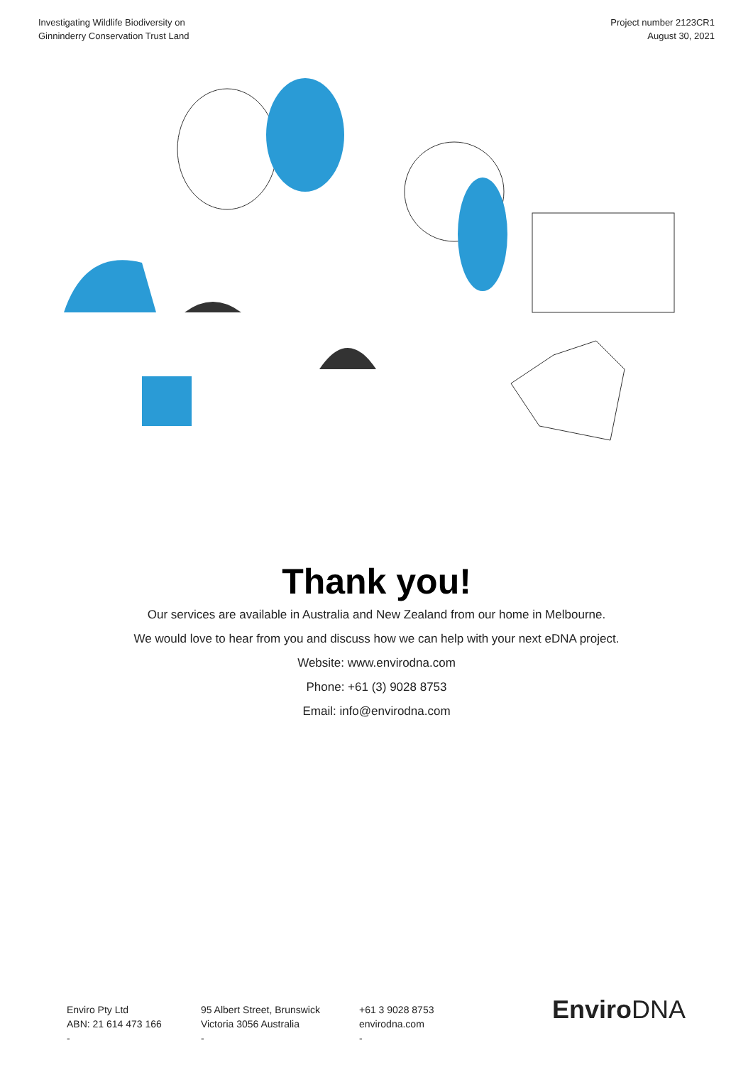Investigating Wildlife Biodiversity on
Ginninderry Conservation Trust Land
Project number 2123CR1
August 30, 2021
Thank you!
Our services are available in Australia and New Zealand from our home in Melbourne.
We would love to hear from you and discuss how we can help with your next eDNA project.
Website: www.envirodna.com
Phone: +61 (3) 9028 8753
Email: info@envirodna.com
Enviro Pty Ltd
ABN: 21 614 473 166
-
95 Albert Street, Brunswick
Victoria 3056 Australia
-
+61 3 9028 8753
envirodna.com
-
EnviroDNA